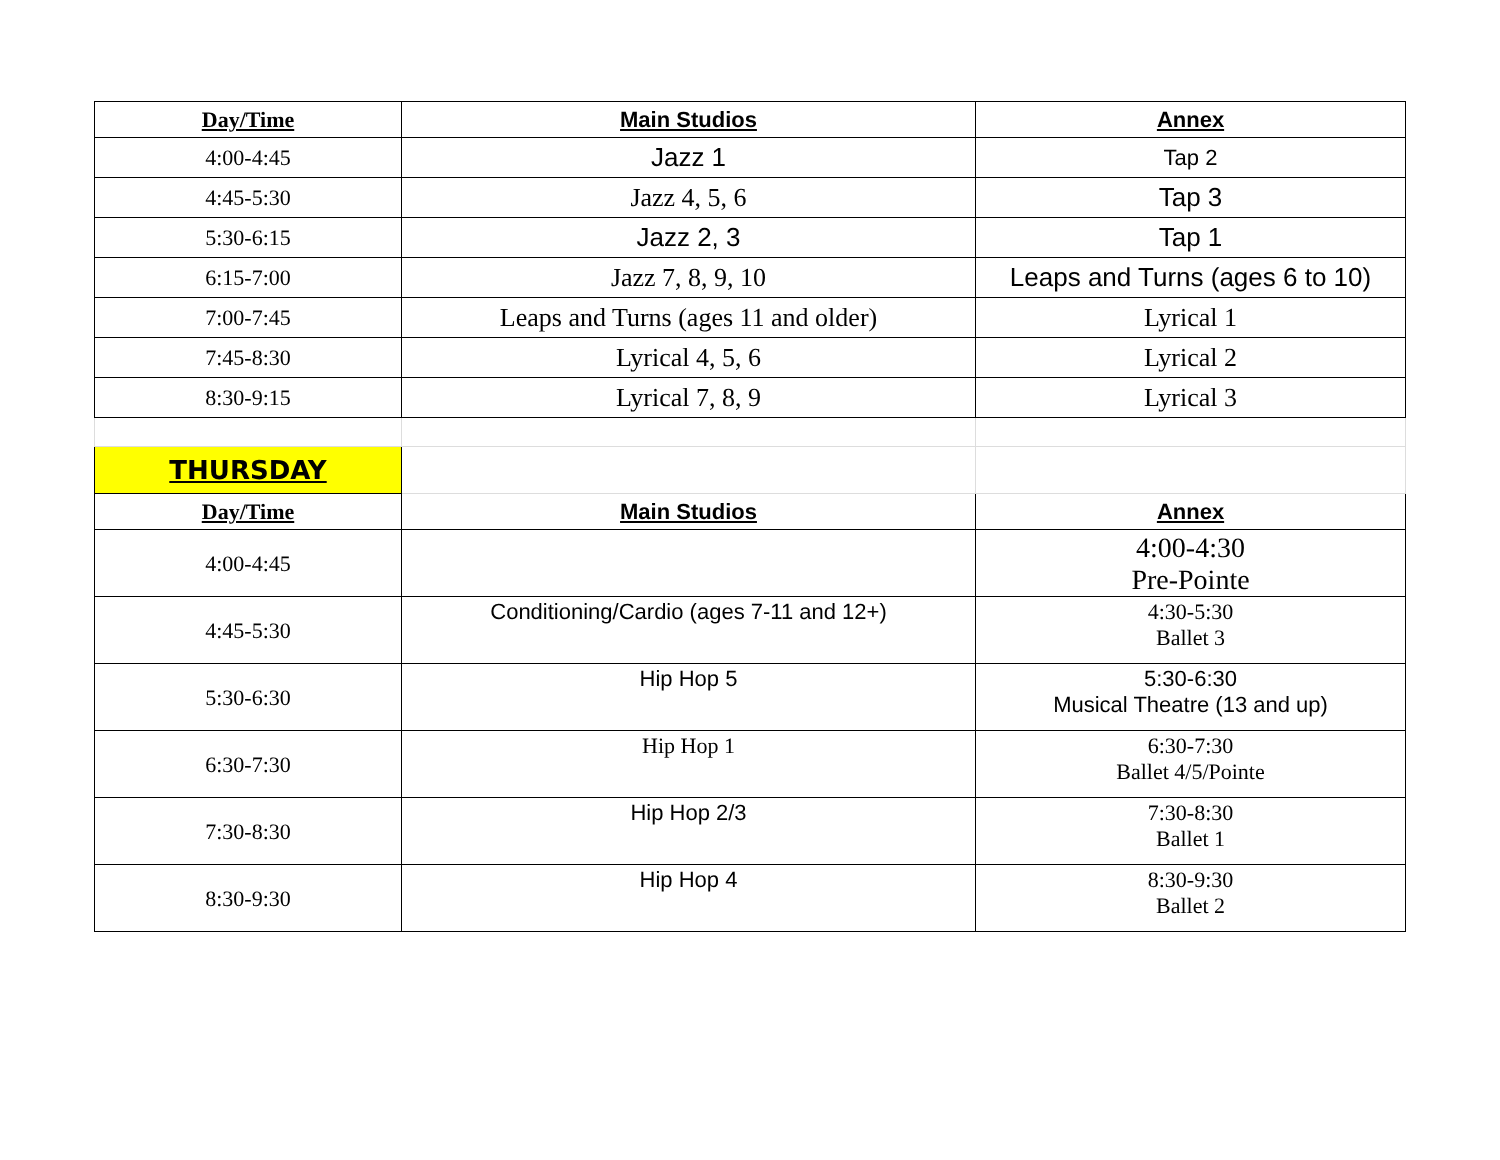| Day/Time | Main Studios | Annex |
| --- | --- | --- |
| 4:00-4:45 | Jazz 1 | Tap 2 |
| 4:45-5:30 | Jazz 4, 5, 6 | Tap 3 |
| 5:30-6:15 | Jazz 2, 3 | Tap 1 |
| 6:15-7:00 | Jazz 7, 8, 9, 10 | Leaps and Turns (ages 6 to 10) |
| 7:00-7:45 | Leaps and Turns (ages 11 and older) | Lyrical 1 |
| 7:45-8:30 | Lyrical 4, 5, 6 | Lyrical 2 |
| 8:30-9:15 | Lyrical 7, 8, 9 | Lyrical 3 |
| THURSDAY | | |
| Day/Time | Main Studios | Annex |
| 4:00-4:45 | | 4:00-4:30 Pre-Pointe |
| 4:45-5:30 | Conditioning/Cardio (ages 7-11 and 12+) | 4:30-5:30 Ballet 3 |
| 5:30-6:30 | Hip Hop 5 | 5:30-6:30 Musical Theatre (13 and up) |
| 6:30-7:30 | Hip Hop 1 | 6:30-7:30 Ballet 4/5/Pointe |
| 7:30-8:30 | Hip Hop 2/3 | 7:30-8:30 Ballet 1 |
| 8:30-9:30 | Hip Hop 4 | 8:30-9:30 Ballet 2 |